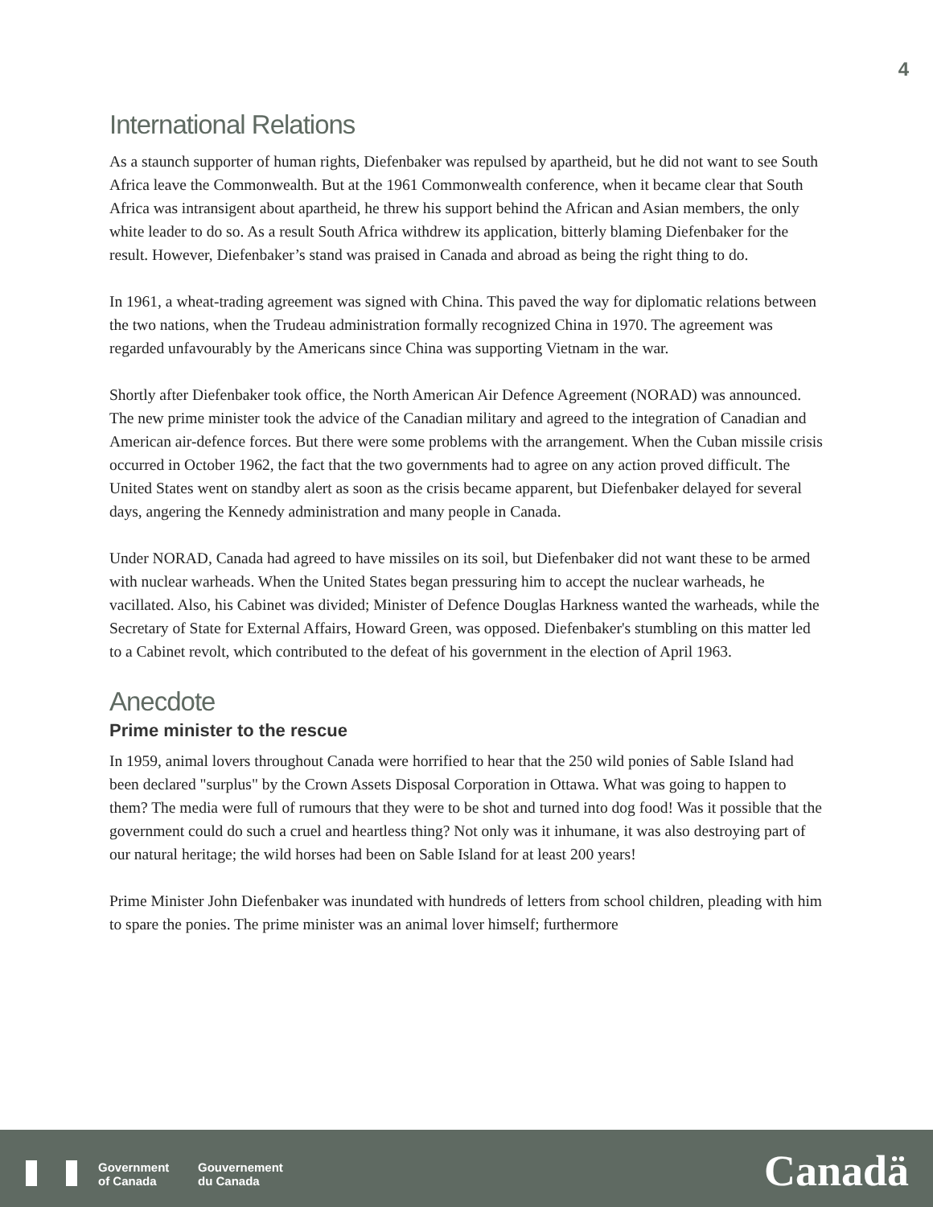4
International Relations
As a staunch supporter of human rights, Diefenbaker was repulsed by apartheid, but he did not want to see South Africa leave the Commonwealth. But at the 1961 Commonwealth conference, when it became clear that South Africa was intransigent about apartheid, he threw his support behind the African and Asian members, the only white leader to do so. As a result South Africa withdrew its application, bitterly blaming Diefenbaker for the result. However, Diefenbaker’s stand was praised in Canada and abroad as being the right thing to do.
In 1961, a wheat-trading agreement was signed with China. This paved the way for diplomatic relations between the two nations, when the Trudeau administration formally recognized China in 1970. The agreement was regarded unfavourably by the Americans since China was supporting Vietnam in the war.
Shortly after Diefenbaker took office, the North American Air Defence Agreement (NORAD) was announced. The new prime minister took the advice of the Canadian military and agreed to the integration of Canadian and American air-defence forces. But there were some problems with the arrangement. When the Cuban missile crisis occurred in October 1962, the fact that the two governments had to agree on any action proved difficult. The United States went on standby alert as soon as the crisis became apparent, but Diefenbaker delayed for several days, angering the Kennedy administration and many people in Canada.
Under NORAD, Canada had agreed to have missiles on its soil, but Diefenbaker did not want these to be armed with nuclear warheads. When the United States began pressuring him to accept the nuclear warheads, he vacillated. Also, his Cabinet was divided; Minister of Defence Douglas Harkness wanted the warheads, while the Secretary of State for External Affairs, Howard Green, was opposed. Diefenbaker's stumbling on this matter led to a Cabinet revolt, which contributed to the defeat of his government in the election of April 1963.
Anecdote
Prime minister to the rescue
In 1959, animal lovers throughout Canada were horrified to hear that the 250 wild ponies of Sable Island had been declared "surplus" by the Crown Assets Disposal Corporation in Ottawa. What was going to happen to them? The media were full of rumours that they were to be shot and turned into dog food! Was it possible that the government could do such a cruel and heartless thing? Not only was it inhumane, it was also destroying part of our natural heritage; the wild horses had been on Sable Island for at least 200 years!
Prime Minister John Diefenbaker was inundated with hundreds of letters from school children, pleading with him to spare the ponies. The prime minister was an animal lover himself; furthermore
Government
of Canada
Gouvernement
du Canada
Canadä